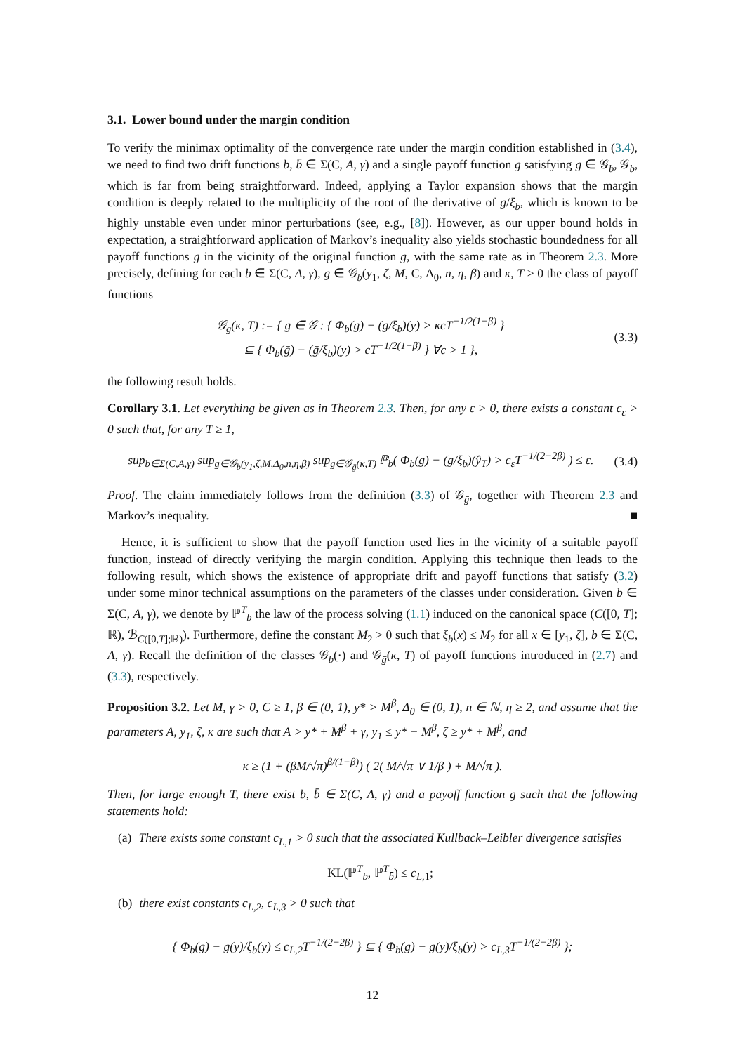3.1. Lower bound under the margin condition
To verify the minimax optimality of the convergence rate under the margin condition established in (3.4), we need to find two drift functions b, b̄ ∈ Σ(C, A, γ) and a single payoff function g satisfying g ∈ 𝒢<sub>b</sub>, 𝒢<sub>b̄</sub>, which is far from being straightforward. Indeed, applying a Taylor expansion shows that the margin condition is deeply related to the multiplicity of the root of the derivative of g/ξ<sub>b</sub>, which is known to be highly unstable even under minor perturbations (see, e.g., [8]). However, as our upper bound holds in expectation, a straightforward application of Markov’s inequality also yields stochastic boundedness for all payoff functions g in the vicinity of the original function ḡ, with the same rate as in Theorem 2.3. More precisely, defining for each b ∈ Σ(C, A, γ), ḡ ∈ 𝒢<sub>b</sub>(y<sub>1</sub>, ζ, M, C, Δ<sub>0</sub>, n, η, β) and κ, T > 0 the class of payoff functions
𝒢<sub>ḡ</sub>(κ, T) := { g ∈ 𝒢 : { Φ<sub>b</sub>(g) − (g/ξ<sub>b</sub>)(y) > κcT<sup>−1/2(1−β)</sup> }
⊆ { Φ<sub>b</sub>(ḡ) − (ḡ/ξ<sub>b</sub>)(y) > cT<sup>−1/2(1−β)</sup> } ∀c > 1 },
(3.3)
the following result holds.
Corollary 3.1. Let everything be given as in Theorem 2.3. Then, for any ε > 0, there exists a constant c<sub>ε</sub> > 0 such that, for any T ≥ 1,
sup<sub>b∈Σ(C,A,γ)</sub> sup<sub>ḡ∈𝒢<sub>b</sub>(y<sub>1</sub>,ζ,M,Δ<sub>0</sub>,n,η,β)</sub> sup<sub>g∈𝒢<sub>ḡ</sub>(κ,T)</sub> ℙ<sub>b</sub>( Φ<sub>b</sub>(g) − (g/ξ<sub>b</sub>)(ŷ<sub>T</sub>) > c<sub>ε</sub>T<sup>−1/(2−2β)</sup> ) ≤ ε.
(3.4)
Proof. The claim immediately follows from the definition (3.3) of 𝒢<sub>ḡ</sub>, together with Theorem 2.3 and Markov’s inequality. ■
Hence, it is sufficient to show that the payoff function used lies in the vicinity of a suitable payoff function, instead of directly verifying the margin condition. Applying this technique then leads to the following result, which shows the existence of appropriate drift and payoff functions that satisfy (3.2) under some minor technical assumptions on the parameters of the classes under consideration. Given b ∈ Σ(C, A, γ), we denote by ℙ<sup>T</sup><sub>b</sub> the law of the process solving (1.1) induced on the canonical space (C([0, T]; ℝ), ℬ<sub>C([0,T];ℝ)</sub>). Furthermore, define the constant M<sub>2</sub> > 0 such that ξ<sub>b</sub>(x) ≤ M<sub>2</sub> for all x ∈ [y<sub>1</sub>, ζ], b ∈ Σ(C, A, γ). Recall the definition of the classes 𝒢<sub>b</sub>(·) and 𝒢<sub>ḡ</sub>(κ, T) of payoff functions introduced in (2.7) and (3.3), respectively.
Proposition 3.2. Let M, γ > 0, C ≥ 1, β ∈ (0, 1), y* > M<sup>β</sup>, Δ<sub>0</sub> ∈ (0, 1), n ∈ ℕ, η ≥ 2, and assume that the parameters A, y<sub>1</sub>, ζ, κ are such that A > y* + M<sup>β</sup> + γ, y<sub>1</sub> ≤ y* − M<sup>β</sup>, ζ ≥ y* + M<sup>β</sup>, and
κ ≥ (1 + (βM/√π)<sup>β/(1−β)</sup>) ( 2( M/√π ∨ 1/β ) + M/√π ).
Then, for large enough T, there exist b, b̄ ∈ Σ(C, A, γ) and a payoff function g such that the following statements hold:
(a) There exists some constant c<sub>L,1</sub> > 0 such that the associated Kullback–Leibler divergence satisfies
KL(ℙ<sup>T</sup><sub>b</sub>, ℙ<sup>T</sup><sub>b̄</sub>) ≤ c<sub>L,1</sub>;
(b) there exist constants c<sub>L,2</sub>, c<sub>L,3</sub> > 0 such that
{ Φ<sub>b̄</sub>(g) − g(y)/ξ<sub>b̄</sub>(y) ≤ c<sub>L,2</sub>T<sup>−1/(2−2β)</sup> } ⊆ { Φ<sub>b</sub>(g) − g(y)/ξ<sub>b</sub>(y) > c<sub>L,3</sub>T<sup>−1/(2−2β)</sup> };
12